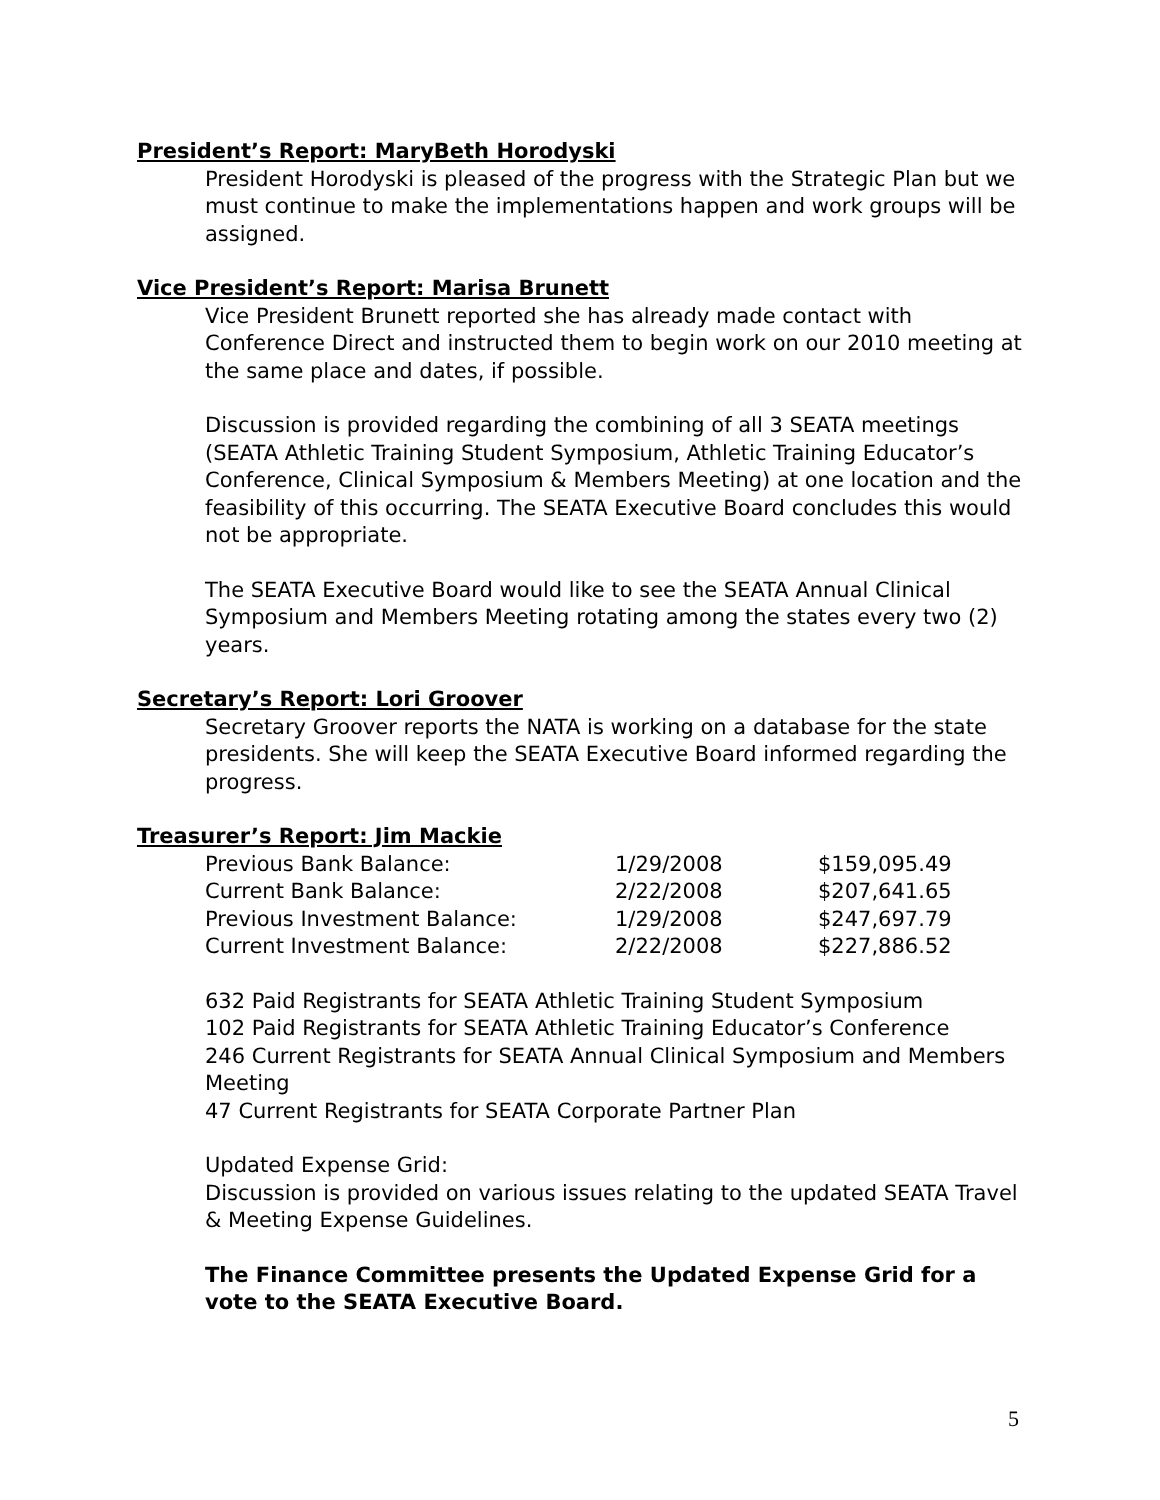President’s Report: MaryBeth Horodyski
President Horodyski is pleased of the progress with the Strategic Plan but we must continue to make the implementations happen and work groups will be assigned.
Vice President’s Report: Marisa Brunett
Vice President Brunett reported she has already made contact with Conference Direct and instructed them to begin work on our 2010 meeting at the same place and dates, if possible.
Discussion is provided regarding the combining of all 3 SEATA meetings (SEATA Athletic Training Student Symposium, Athletic Training Educator’s Conference, Clinical Symposium & Members Meeting) at one location and the feasibility of this occurring. The SEATA Executive Board concludes this would not be appropriate.
The SEATA Executive Board would like to see the SEATA Annual Clinical Symposium and Members Meeting rotating among the states every two (2) years.
Secretary’s Report: Lori Groover
Secretary Groover reports the NATA is working on a database for the state presidents. She will keep the SEATA Executive Board informed regarding the progress.
Treasurer’s Report: Jim Mackie
| Previous Bank Balance: | 1/29/2008 | $159,095.49 |
| Current Bank Balance: | 2/22/2008 | $207,641.65 |
| Previous Investment Balance: | 1/29/2008 | $247,697.79 |
| Current Investment Balance: | 2/22/2008 | $227,886.52 |
632 Paid Registrants for SEATA Athletic Training Student Symposium
102 Paid Registrants for SEATA Athletic Training Educator’s Conference
246 Current Registrants for SEATA Annual Clinical Symposium and Members Meeting
47 Current Registrants for SEATA Corporate Partner Plan
Updated Expense Grid:
Discussion is provided on various issues relating to the updated SEATA Travel & Meeting Expense Guidelines.
The Finance Committee presents the Updated Expense Grid for a vote to the SEATA Executive Board.
5